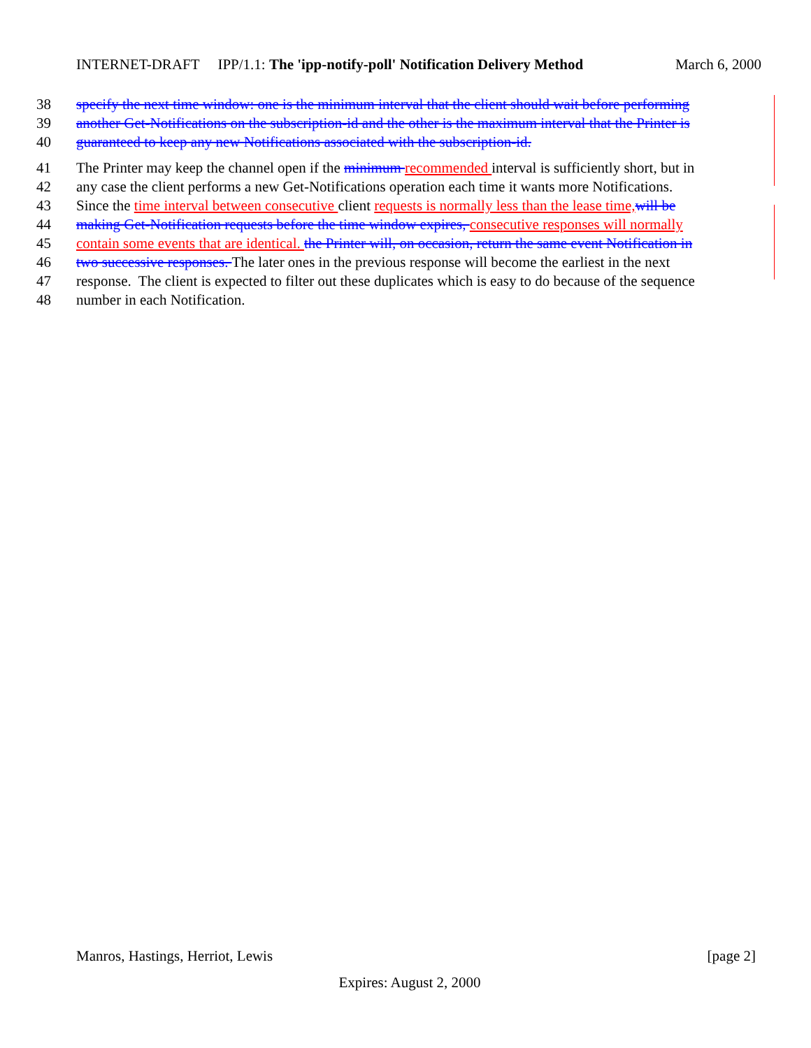INTERNET-DRAFT IPP/1.1: The 'ipp-notify-poll' Notification Delivery Method March 6, 2000
38 specify the next time window: one is the minimum interval that the client should wait before performing
39 another Get-Notifications on the subscription-id and the other is the maximum interval that the Printer is
40 guaranteed to keep any new Notifications associated with the subscription-id.
41 The Printer may keep the channel open if the minimum recommended interval is sufficiently short, but in
42 any case the client performs a new Get-Notifications operation each time it wants more Notifications.
43 Since the time interval between consecutive client requests is normally less than the lease time, will be
44 making Get-Notification requests before the time window expires, consecutive responses will normally
45 contain some events that are identical. the Printer will, on occasion, return the same event Notification in
46 two successive responses. The later ones in the previous response will become the earliest in the next
47 response. The client is expected to filter out these duplicates which is easy to do because of the sequence
48 number in each Notification.
Manros, Hastings, Herriot, Lewis [page 2]
Expires: August 2, 2000